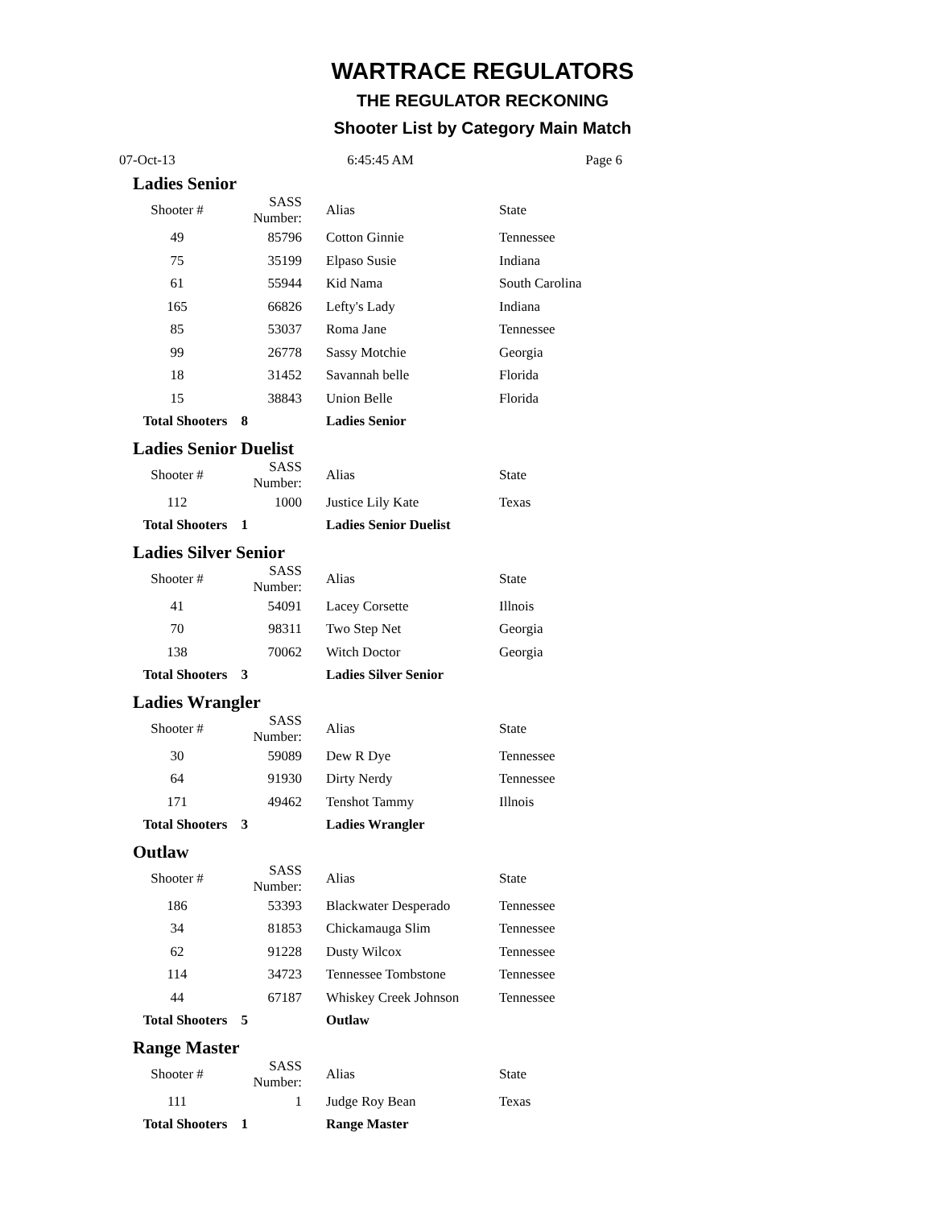WARTRACE REGULATORS
THE REGULATOR RECKONING
Shooter List by Category Main Match
07-Oct-13 6:45:45 AM Page 6
Ladies Senior
| Shooter # | SASS Number: | Alias | State |
| --- | --- | --- | --- |
| 49 | 85796 | Cotton Ginnie | Tennessee |
| 75 | 35199 | Elpaso Susie | Indiana |
| 61 | 55944 | Kid Nama | South Carolina |
| 165 | 66826 | Lefty's Lady | Indiana |
| 85 | 53037 | Roma Jane | Tennessee |
| 99 | 26778 | Sassy Motchie | Georgia |
| 18 | 31452 | Savannah belle | Florida |
| 15 | 38843 | Union Belle | Florida |
| Total Shooters 8 | | Ladies Senior | |
Ladies Senior Duelist
| Shooter # | SASS Number: | Alias | State |
| --- | --- | --- | --- |
| 112 | 1000 | Justice Lily Kate | Texas |
| Total Shooters 1 | | Ladies Senior Duelist | |
Ladies Silver Senior
| Shooter # | SASS Number: | Alias | State |
| --- | --- | --- | --- |
| 41 | 54091 | Lacey Corsette | Illnois |
| 70 | 98311 | Two Step Net | Georgia |
| 138 | 70062 | Witch Doctor | Georgia |
| Total Shooters 3 | | Ladies Silver Senior | |
Ladies Wrangler
| Shooter # | SASS Number: | Alias | State |
| --- | --- | --- | --- |
| 30 | 59089 | Dew R Dye | Tennessee |
| 64 | 91930 | Dirty Nerdy | Tennessee |
| 171 | 49462 | Tenshot Tammy | Illnois |
| Total Shooters 3 | | Ladies Wrangler | |
Outlaw
| Shooter # | SASS Number: | Alias | State |
| --- | --- | --- | --- |
| 186 | 53393 | Blackwater Desperado | Tennessee |
| 34 | 81853 | Chickamauga Slim | Tennessee |
| 62 | 91228 | Dusty Wilcox | Tennessee |
| 114 | 34723 | Tennessee Tombstone | Tennessee |
| 44 | 67187 | Whiskey Creek Johnson | Tennessee |
| Total Shooters 5 | | Outlaw | |
Range Master
| Shooter # | SASS Number: | Alias | State |
| --- | --- | --- | --- |
| 111 | 1 | Judge Roy Bean | Texas |
| Total Shooters 1 | | Range Master | |